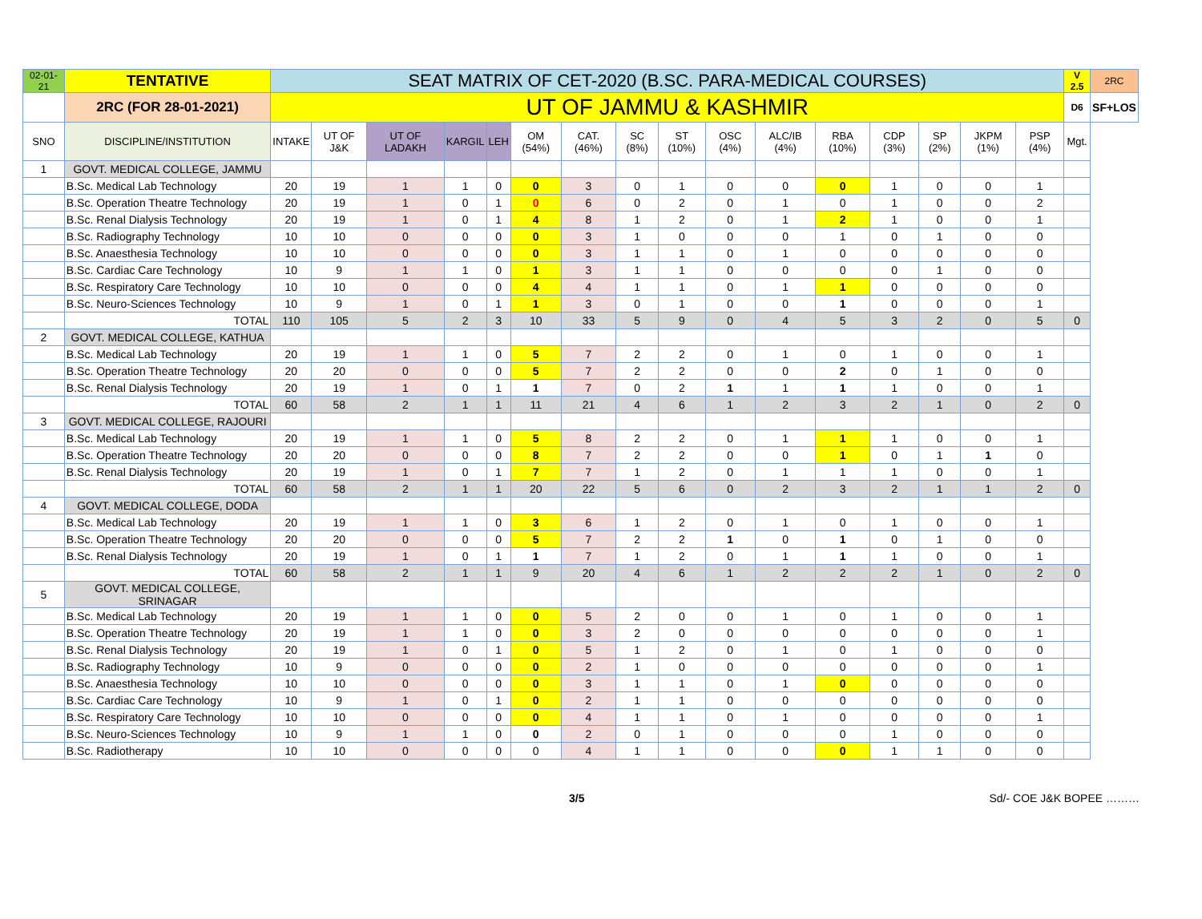| 02-01-21 | TENTATIVE | SEAT MATRIX OF CET-2020 (B.SC. PARA-MEDICAL COURSES) | | | | | | | | | | | | | | | | V 2.5 | 2RC |
| | 2RC (FOR 28-01-2021) | UT OF JAMMU & KASHMIR | | | | | | | | | | | | | | | | D6 | SF+LOS |
| SNO | DISCIPLINE/INSTITUTION | INTAKE | UT OF J&K | UT OF LADAKH | KARGIL | LEH | OM (54%) | CAT. (46%) | SC (8%) | ST (10%) | OSC (4%) | ALC/IB (4%) | RBA (10%) | CDP (3%) | SP (2%) | JKPM (1%) | PSP (4%) | Mgt. | |
| 1 | GOVT. MEDICAL COLLEGE, JAMMU | | | | | | | | | | | | | | | | | | |
| | B.Sc. Medical Lab Technology | 20 | 19 | 1 | 1 | 0 | 0 | 3 | 0 | 1 | 0 | 0 | 0 | 1 | 0 | 0 | 1 | | |
| | B.Sc. Operation Theatre Technology | 20 | 19 | 1 | 0 | 1 | 0 | 6 | 0 | 2 | 0 | 1 | 0 | 1 | 0 | 0 | 2 | | |
| | B.Sc. Renal Dialysis Technology | 20 | 19 | 1 | 0 | 1 | 4 | 8 | 1 | 2 | 0 | 1 | 2 | 1 | 0 | 0 | 1 | | |
| | B.Sc. Radiography Technology | 10 | 10 | 0 | 0 | 0 | 0 | 3 | 1 | 0 | 0 | 0 | 1 | 0 | 1 | 0 | 0 | | |
| | B.Sc. Anaesthesia Technology | 10 | 10 | 0 | 0 | 0 | 0 | 3 | 1 | 1 | 0 | 1 | 0 | 0 | 0 | 0 | 0 | | |
| | B.Sc. Cardiac Care Technology | 10 | 9 | 1 | 1 | 0 | 1 | 3 | 1 | 1 | 0 | 0 | 0 | 0 | 1 | 0 | 0 | | |
| | B.Sc. Respiratory Care Technology | 10 | 10 | 0 | 0 | 0 | 4 | 4 | 1 | 1 | 0 | 1 | 1 | 0 | 0 | 0 | 0 | | |
| | B.Sc. Neuro-Sciences Technology | 10 | 9 | 1 | 0 | 1 | 1 | 3 | 0 | 1 | 0 | 0 | 1 | 0 | 0 | 0 | 1 | | |
| | TOTAL | 110 | 105 | 5 | 2 | 3 | 10 | 33 | 5 | 9 | 0 | 4 | 5 | 3 | 2 | 0 | 5 | 0 | |
| 2 | GOVT. MEDICAL COLLEGE, KATHUA | | | | | | | | | | | | | | | | | | |
| | B.Sc. Medical Lab Technology | 20 | 19 | 1 | 1 | 0 | 5 | 7 | 2 | 2 | 0 | 1 | 0 | 1 | 0 | 0 | 1 | | |
| | B.Sc. Operation Theatre Technology | 20 | 20 | 0 | 0 | 0 | 5 | 7 | 2 | 2 | 0 | 0 | 2 | 0 | 1 | 0 | 0 | | |
| | B.Sc. Renal Dialysis Technology | 20 | 19 | 1 | 0 | 1 | 1 | 7 | 0 | 2 | 1 | 1 | 1 | 1 | 0 | 0 | 1 | | |
| | TOTAL | 60 | 58 | 2 | 1 | 1 | 11 | 21 | 4 | 6 | 1 | 2 | 3 | 2 | 1 | 0 | 2 | 0 | |
| 3 | GOVT. MEDICAL COLLEGE, RAJOURI | | | | | | | | | | | | | | | | | | |
| | B.Sc. Medical Lab Technology | 20 | 19 | 1 | 1 | 0 | 5 | 8 | 2 | 2 | 0 | 1 | 1 | 1 | 0 | 0 | 1 | | |
| | B.Sc. Operation Theatre Technology | 20 | 20 | 0 | 0 | 0 | 8 | 7 | 2 | 2 | 0 | 0 | 1 | 0 | 1 | 1 | 0 | | |
| | B.Sc. Renal Dialysis Technology | 20 | 19 | 1 | 0 | 1 | 7 | 7 | 1 | 2 | 0 | 1 | 1 | 1 | 0 | 0 | 1 | | |
| | TOTAL | 60 | 58 | 2 | 1 | 1 | 20 | 22 | 5 | 6 | 0 | 2 | 3 | 2 | 1 | 1 | 2 | 0 | |
| 4 | GOVT. MEDICAL COLLEGE, DODA | | | | | | | | | | | | | | | | | | |
| | B.Sc. Medical Lab Technology | 20 | 19 | 1 | 1 | 0 | 3 | 6 | 1 | 2 | 0 | 1 | 0 | 1 | 0 | 0 | 1 | | |
| | B.Sc. Operation Theatre Technology | 20 | 20 | 0 | 0 | 0 | 5 | 7 | 2 | 2 | 1 | 0 | 1 | 0 | 1 | 0 | 0 | | |
| | B.Sc. Renal Dialysis Technology | 20 | 19 | 1 | 0 | 1 | 1 | 7 | 1 | 2 | 0 | 1 | 1 | 1 | 0 | 0 | 1 | | |
| | TOTAL | 60 | 58 | 2 | 1 | 1 | 9 | 20 | 4 | 6 | 1 | 2 | 2 | 2 | 1 | 0 | 2 | 0 | |
| 5 | GOVT. MEDICAL COLLEGE, SRINAGAR | | | | | | | | | | | | | | | | | | |
| | B.Sc. Medical Lab Technology | 20 | 19 | 1 | 1 | 0 | 0 | 5 | 2 | 0 | 0 | 1 | 0 | 1 | 0 | 0 | 1 | | |
| | B.Sc. Operation Theatre Technology | 20 | 19 | 1 | 1 | 0 | 0 | 3 | 2 | 0 | 0 | 0 | 0 | 0 | 0 | 0 | 1 | | |
| | B.Sc. Renal Dialysis Technology | 20 | 19 | 1 | 0 | 1 | 0 | 5 | 1 | 2 | 0 | 1 | 0 | 1 | 0 | 0 | 0 | | |
| | B.Sc. Radiography Technology | 10 | 9 | 0 | 0 | 0 | 0 | 2 | 1 | 0 | 0 | 0 | 0 | 0 | 0 | 0 | 1 | | |
| | B.Sc. Anaesthesia Technology | 10 | 10 | 0 | 0 | 0 | 0 | 3 | 1 | 1 | 0 | 1 | 0 | 0 | 0 | 0 | 0 | | |
| | B.Sc. Cardiac Care Technology | 10 | 9 | 1 | 0 | 1 | 0 | 2 | 1 | 1 | 0 | 0 | 0 | 0 | 0 | 0 | 0 | | |
| | B.Sc. Respiratory Care Technology | 10 | 10 | 0 | 0 | 0 | 0 | 4 | 1 | 1 | 0 | 1 | 0 | 0 | 0 | 0 | 1 | | |
| | B.Sc. Neuro-Sciences Technology | 10 | 9 | 1 | 1 | 0 | 0 | 2 | 0 | 1 | 0 | 0 | 0 | 1 | 0 | 0 | 0 | | |
| | B.Sc. Radiotherapy | 10 | 10 | 0 | 0 | 0 | 0 | 4 | 1 | 1 | 0 | 0 | 0 | 1 | 1 | 0 | 0 | | |
3/5 Sd/- COE J&K BOPEE ………